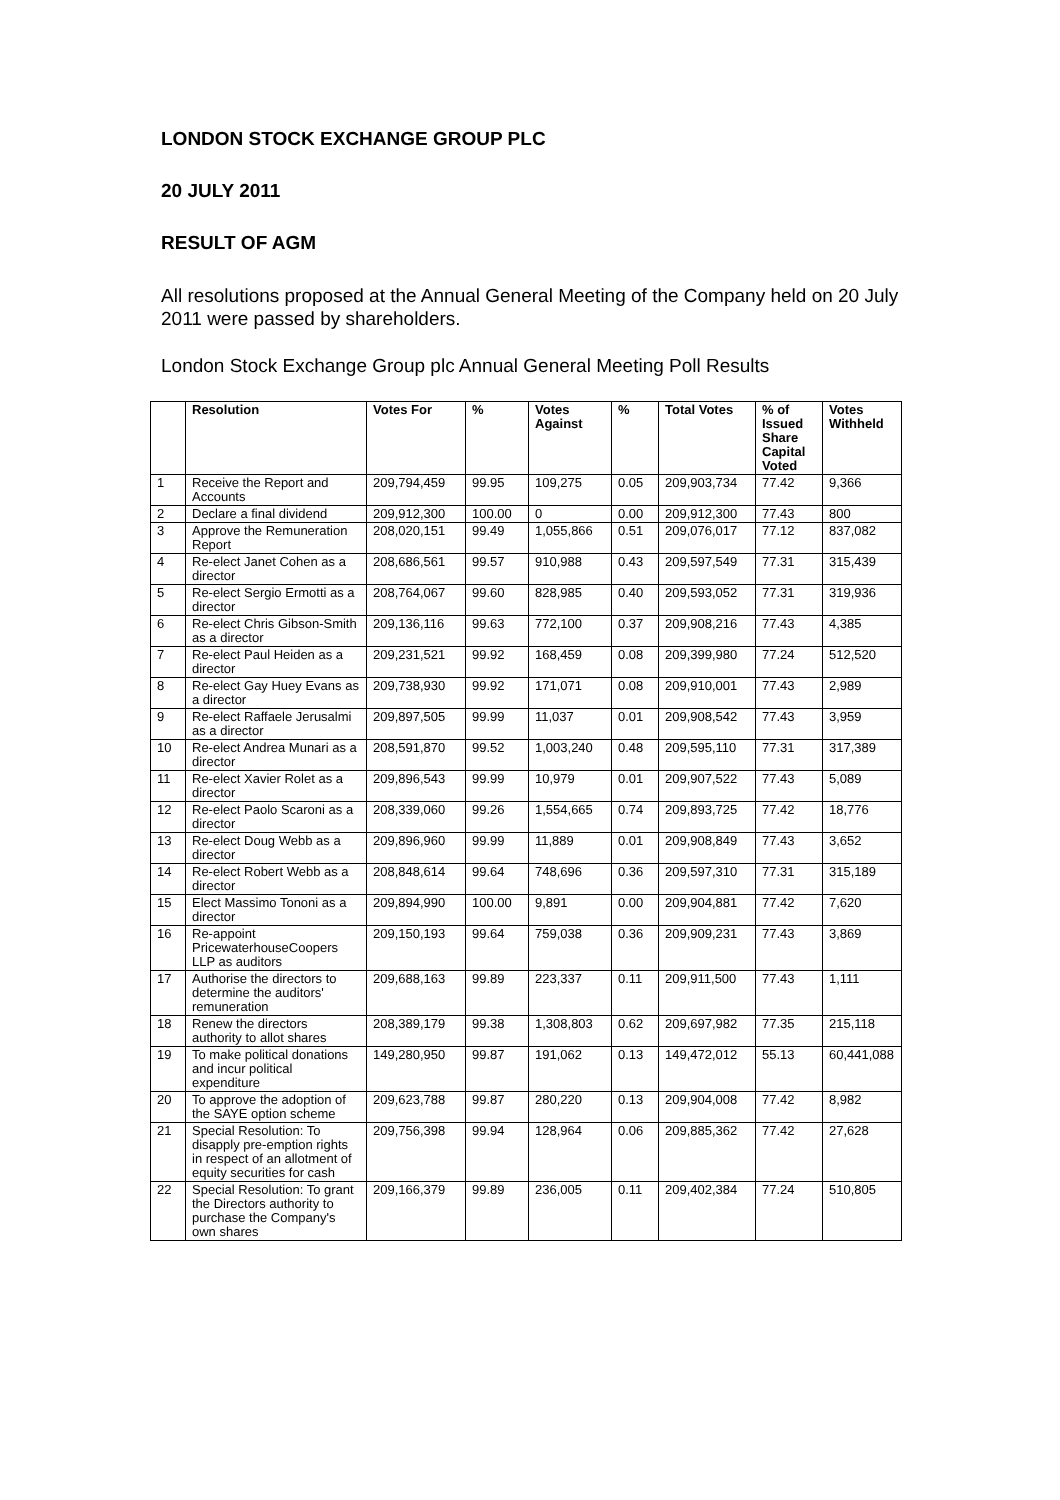LONDON STOCK EXCHANGE GROUP PLC
20 JULY 2011
RESULT OF AGM
All resolutions proposed at the Annual General Meeting of the Company held on 20 July 2011 were passed by shareholders.
London Stock Exchange Group plc Annual General Meeting Poll Results
| | Resolution | Votes For | % | Votes Against | % | Total Votes | % of Issued Share Capital Voted | Votes Withheld |
| --- | --- | --- | --- | --- | --- | --- | --- | --- |
| 1 | Receive the Report and Accounts | 209,794,459 | 99.95 | 109,275 | 0.05 | 209,903,734 | 77.42 | 9,366 |
| 2 | Declare a final dividend | 209,912,300 | 100.00 | 0 | 0.00 | 209,912,300 | 77.43 | 800 |
| 3 | Approve the Remuneration Report | 208,020,151 | 99.49 | 1,055,866 | 0.51 | 209,076,017 | 77.12 | 837,082 |
| 4 | Re-elect Janet Cohen as a director | 208,686,561 | 99.57 | 910,988 | 0.43 | 209,597,549 | 77.31 | 315,439 |
| 5 | Re-elect Sergio Ermotti as a director | 208,764,067 | 99.60 | 828,985 | 0.40 | 209,593,052 | 77.31 | 319,936 |
| 6 | Re-elect Chris Gibson-Smith as a director | 209,136,116 | 99.63 | 772,100 | 0.37 | 209,908,216 | 77.43 | 4,385 |
| 7 | Re-elect Paul Heiden as a director | 209,231,521 | 99.92 | 168,459 | 0.08 | 209,399,980 | 77.24 | 512,520 |
| 8 | Re-elect Gay Huey Evans as a director | 209,738,930 | 99.92 | 171,071 | 0.08 | 209,910,001 | 77.43 | 2,989 |
| 9 | Re-elect Raffaele Jerusalmi as a director | 209,897,505 | 99.99 | 11,037 | 0.01 | 209,908,542 | 77.43 | 3,959 |
| 10 | Re-elect Andrea Munari as a director | 208,591,870 | 99.52 | 1,003,240 | 0.48 | 209,595,110 | 77.31 | 317,389 |
| 11 | Re-elect Xavier Rolet as a director | 209,896,543 | 99.99 | 10,979 | 0.01 | 209,907,522 | 77.43 | 5,089 |
| 12 | Re-elect Paolo Scaroni as a director | 208,339,060 | 99.26 | 1,554,665 | 0.74 | 209,893,725 | 77.42 | 18,776 |
| 13 | Re-elect Doug Webb as a director | 209,896,960 | 99.99 | 11,889 | 0.01 | 209,908,849 | 77.43 | 3,652 |
| 14 | Re-elect Robert Webb as a director | 208,848,614 | 99.64 | 748,696 | 0.36 | 209,597,310 | 77.31 | 315,189 |
| 15 | Elect Massimo Tononi as a director | 209,894,990 | 100.00 | 9,891 | 0.00 | 209,904,881 | 77.42 | 7,620 |
| 16 | Re-appoint PricewaterhouseCoopers LLP as auditors | 209,150,193 | 99.64 | 759,038 | 0.36 | 209,909,231 | 77.43 | 3,869 |
| 17 | Authorise the directors to determine the auditors' remuneration | 209,688,163 | 99.89 | 223,337 | 0.11 | 209,911,500 | 77.43 | 1,111 |
| 18 | Renew the directors authority to allot shares | 208,389,179 | 99.38 | 1,308,803 | 0.62 | 209,697,982 | 77.35 | 215,118 |
| 19 | To make political donations and incur political expenditure | 149,280,950 | 99.87 | 191,062 | 0.13 | 149,472,012 | 55.13 | 60,441,088 |
| 20 | To approve the adoption of the SAYE option scheme | 209,623,788 | 99.87 | 280,220 | 0.13 | 209,904,008 | 77.42 | 8,982 |
| 21 | Special Resolution: To disapply pre-emption rights in respect of an allotment of equity securities for cash | 209,756,398 | 99.94 | 128,964 | 0.06 | 209,885,362 | 77.42 | 27,628 |
| 22 | Special Resolution: To grant the Directors authority to purchase the Company's own shares | 209,166,379 | 99.89 | 236,005 | 0.11 | 209,402,384 | 77.24 | 510,805 |